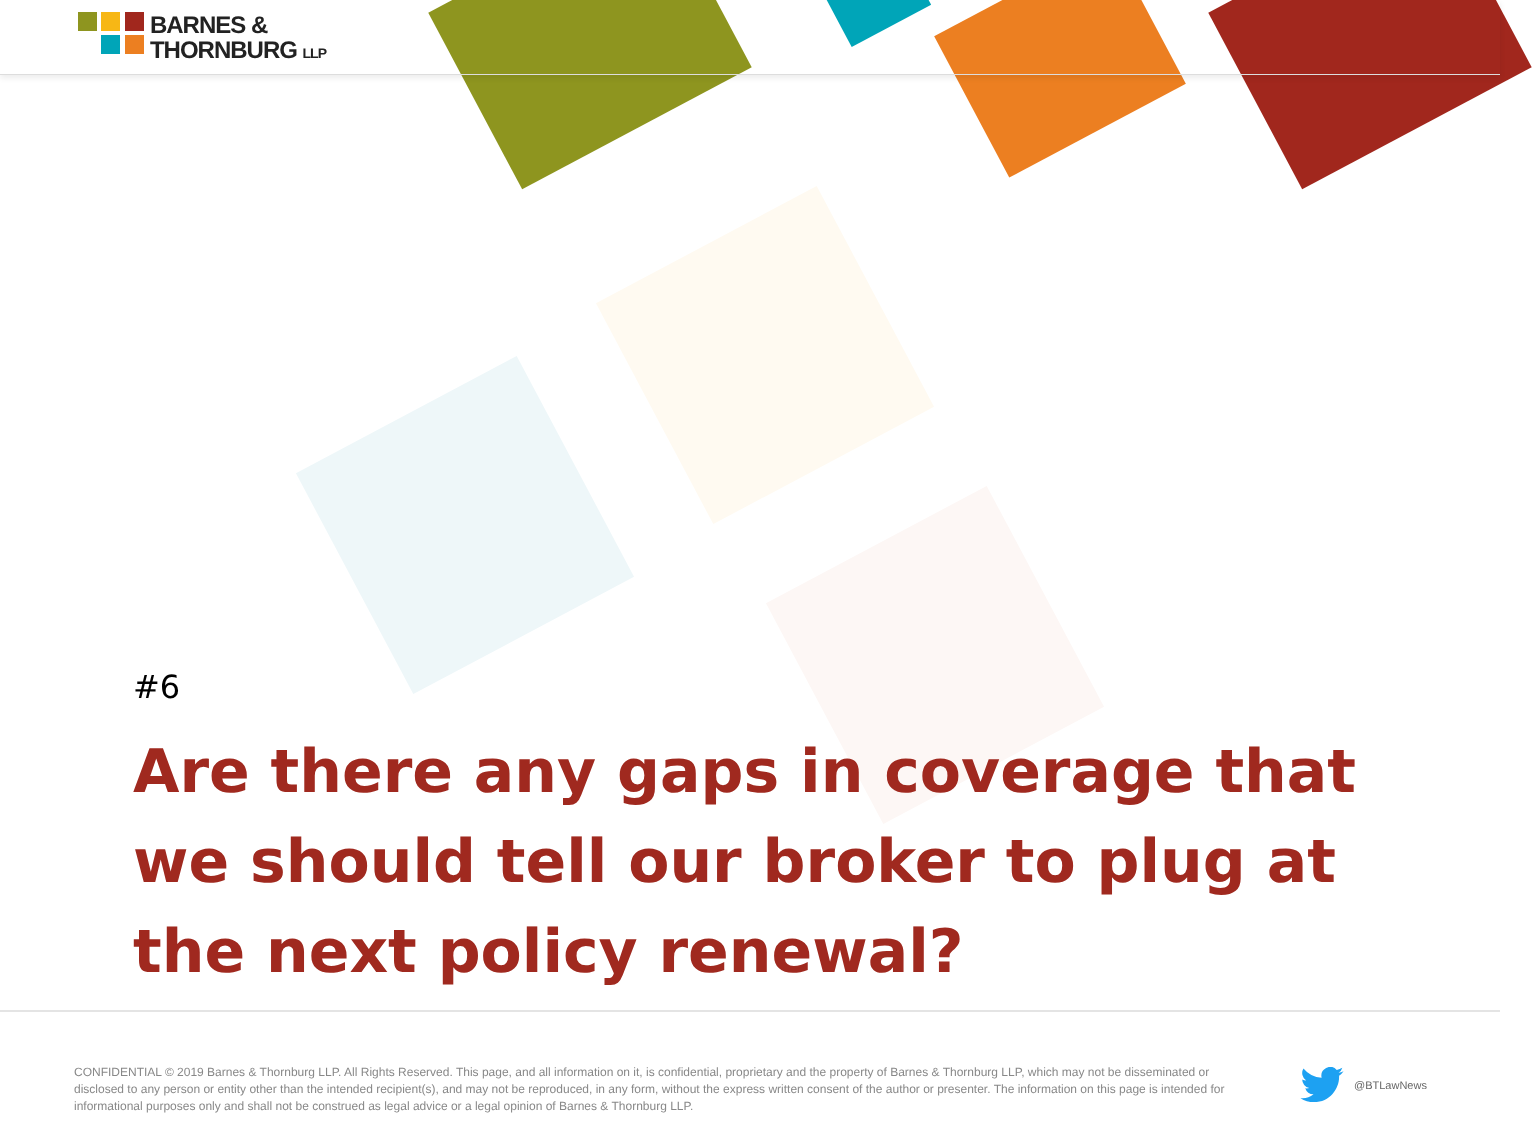BARNES &
THORNBURG LLP
#6
Are there any gaps in coverage that we should tell our broker to plug at the next policy renewal?
CONFIDENTIAL © 2019 Barnes & Thornburg LLP. All Rights Reserved. This page, and all information on it, is confidential, proprietary and the property of Barnes & Thornburg LLP, which may not be disseminated or disclosed to any person or entity other than the intended recipient(s), and may not be reproduced, in any form, without the express written consent of the author or presenter. The information on this page is intended for informational purposes only and shall not be construed as legal advice or a legal opinion of Barnes & Thornburg LLP.
@BTLawNews